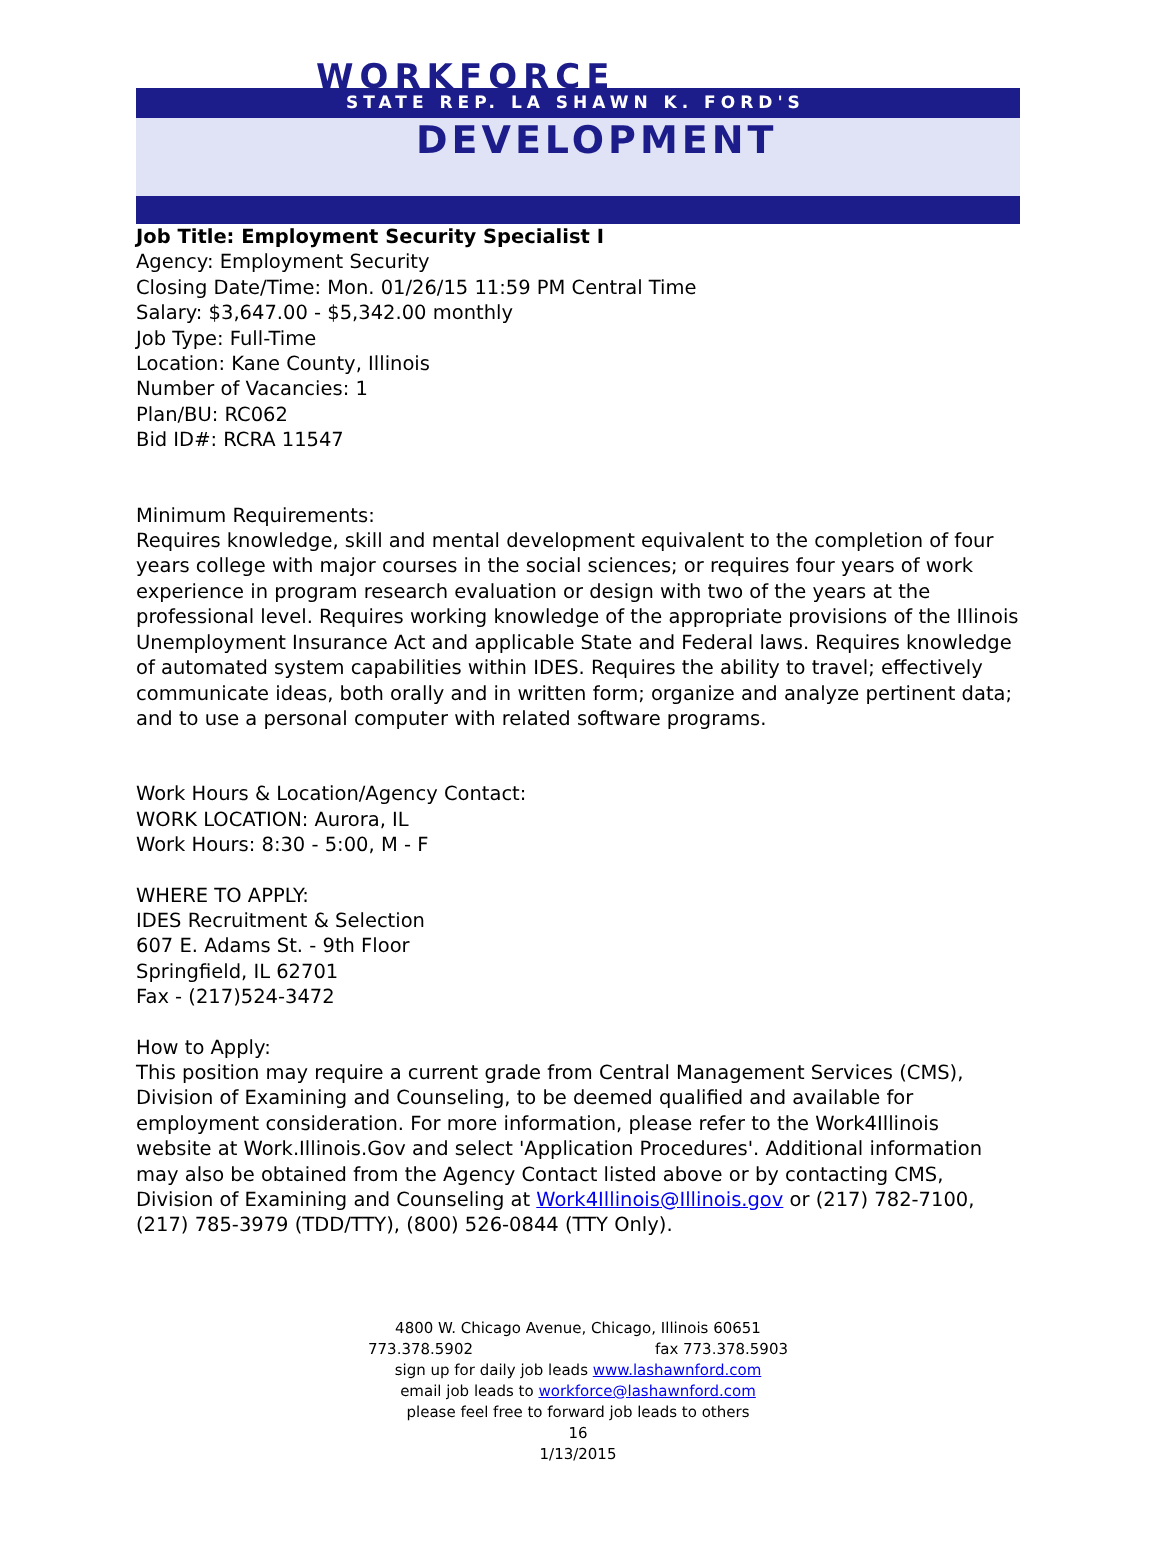WORKFORCE
STATE REP. LA SHAWN K. FORD'S
DEVELOPMENT
Job Title: Employment Security Specialist I
Agency: Employment Security
Closing Date/Time: Mon. 01/26/15 11:59 PM Central Time
Salary: $3,647.00 - $5,342.00 monthly
Job Type: Full-Time
Location: Kane County, Illinois
Number of Vacancies: 1
Plan/BU: RC062
Bid ID#: RCRA 11547
Minimum Requirements:
Requires knowledge, skill and mental development equivalent to the completion of four years college with major courses in the social sciences; or requires four years of work experience in program research evaluation or design with two of the years at the professional level. Requires working knowledge of the appropriate provisions of the Illinois Unemployment Insurance Act and applicable State and Federal laws. Requires knowledge of automated system capabilities within IDES. Requires the ability to travel; effectively communicate ideas, both orally and in written form; organize and analyze pertinent data; and to use a personal computer with related software programs.
Work Hours & Location/Agency Contact:
WORK LOCATION: Aurora, IL
Work Hours: 8:30 - 5:00, M - F
WHERE TO APPLY:
IDES Recruitment & Selection
607 E. Adams St. - 9th Floor
Springfield, IL 62701
Fax - (217)524-3472
How to Apply:
This position may require a current grade from Central Management Services (CMS), Division of Examining and Counseling, to be deemed qualified and available for employment consideration. For more information, please refer to the Work4Illinois website at Work.Illinois.Gov and select 'Application Procedures'. Additional information may also be obtained from the Agency Contact listed above or by contacting CMS, Division of Examining and Counseling at Work4Illinois@Illinois.gov or (217) 782-7100, (217) 785-3979 (TDD/TTY), (800) 526-0844 (TTY Only).
4800 W. Chicago Avenue, Chicago, Illinois 60651
773.378.5902 fax 773.378.5903
sign up for daily job leads www.lashawnford.com
email job leads to workforce@lashawnford.com
please feel free to forward job leads to others
16
1/13/2015